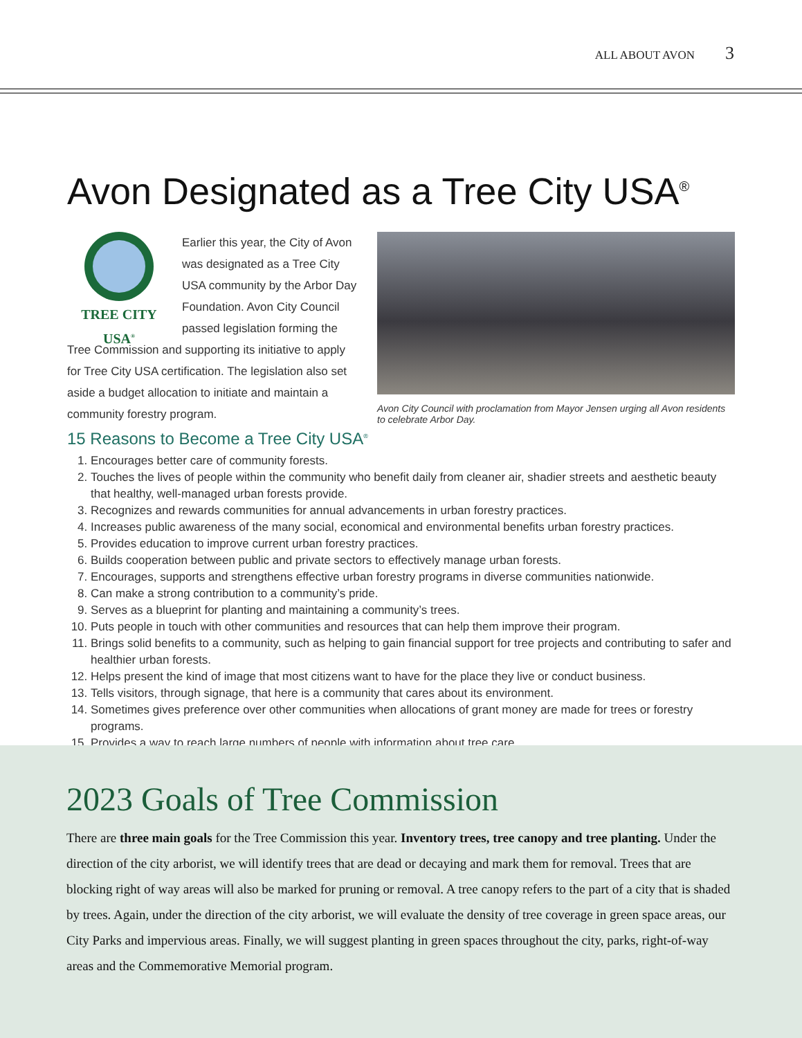ALL ABOUT AVON 3
Avon Designated as a Tree City USA<sup>®</sup>
TREE CITY USA<sup>®</sup>
Earlier this year, the City of Avon was designated as a Tree City USA community by the Arbor Day Foundation. Avon City Council passed legislation forming the Tree Commission and supporting its initiative to apply for Tree City USA certification. The legislation also set aside a budget allocation to initiate and maintain a community forestry program.
Avon City Council with proclamation from Mayor Jensen urging all Avon residents to celebrate Arbor Day.
15 Reasons to Become a Tree City USA<sup>®</sup>
1. Encourages better care of community forests.
2. Touches the lives of people within the community who benefit daily from cleaner air, shadier streets and aesthetic beauty that healthy, well-managed urban forests provide.
3. Recognizes and rewards communities for annual advancements in urban forestry practices.
4. Increases public awareness of the many social, economical and environmental benefits urban forestry practices.
5. Provides education to improve current urban forestry practices.
6. Builds cooperation between public and private sectors to effectively manage urban forests.
7. Encourages, supports and strengthens effective urban forestry programs in diverse communities nationwide.
8. Can make a strong contribution to a community’s pride.
9. Serves as a blueprint for planting and maintaining a community’s trees.
10. Puts people in touch with other communities and resources that can help them improve their program.
11. Brings solid benefits to a community, such as helping to gain financial support for tree projects and contributing to safer and healthier urban forests.
12. Helps present the kind of image that most citizens want to have for the place they live or conduct business.
13. Tells visitors, through signage, that here is a community that cares about its environment.
14. Sometimes gives preference over other communities when allocations of grant money are made for trees or forestry programs.
15. Provides a way to reach large numbers of people with information about tree care.
2023 Goals of Tree Commission
There are three main goals for the Tree Commission this year. Inventory trees, tree canopy and tree planting. Under the direction of the city arborist, we will identify trees that are dead or decaying and mark them for removal. Trees that are blocking right of way areas will also be marked for pruning or removal. A tree canopy refers to the part of a city that is shaded by trees. Again, under the direction of the city arborist, we will evaluate the density of tree coverage in green space areas, our City Parks and impervious areas. Finally, we will suggest planting in green spaces throughout the city, parks, right-of-way areas and the Commemorative Memorial program.